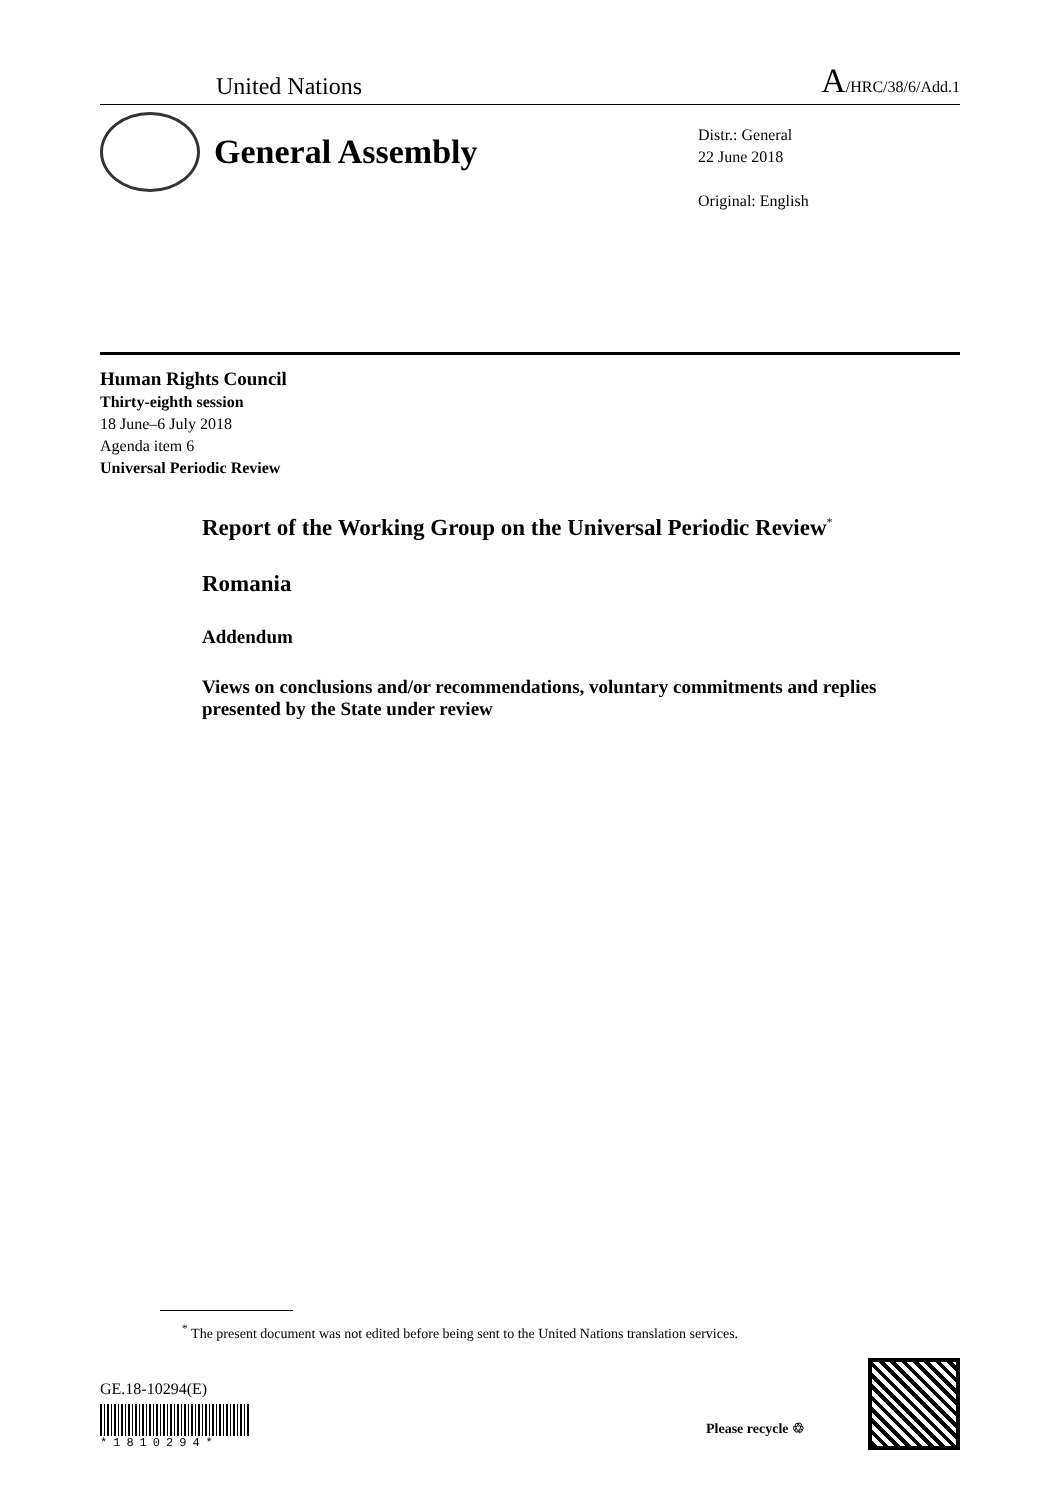United Nations A/HRC/38/6/Add.1
General Assembly
Distr.: General
22 June 2018
Original: English
Human Rights Council
Thirty-eighth session
18 June–6 July 2018
Agenda item 6
Universal Periodic Review
Report of the Working Group on the Universal Periodic Review<sup>*</sup>
Romania
Addendum
Views on conclusions and/or recommendations, voluntary commitments and replies presented by the State under review
<sup>*</sup> The present document was not edited before being sent to the United Nations translation services.
GE.18-10294(E)
*1810294*
Please recycle ♲